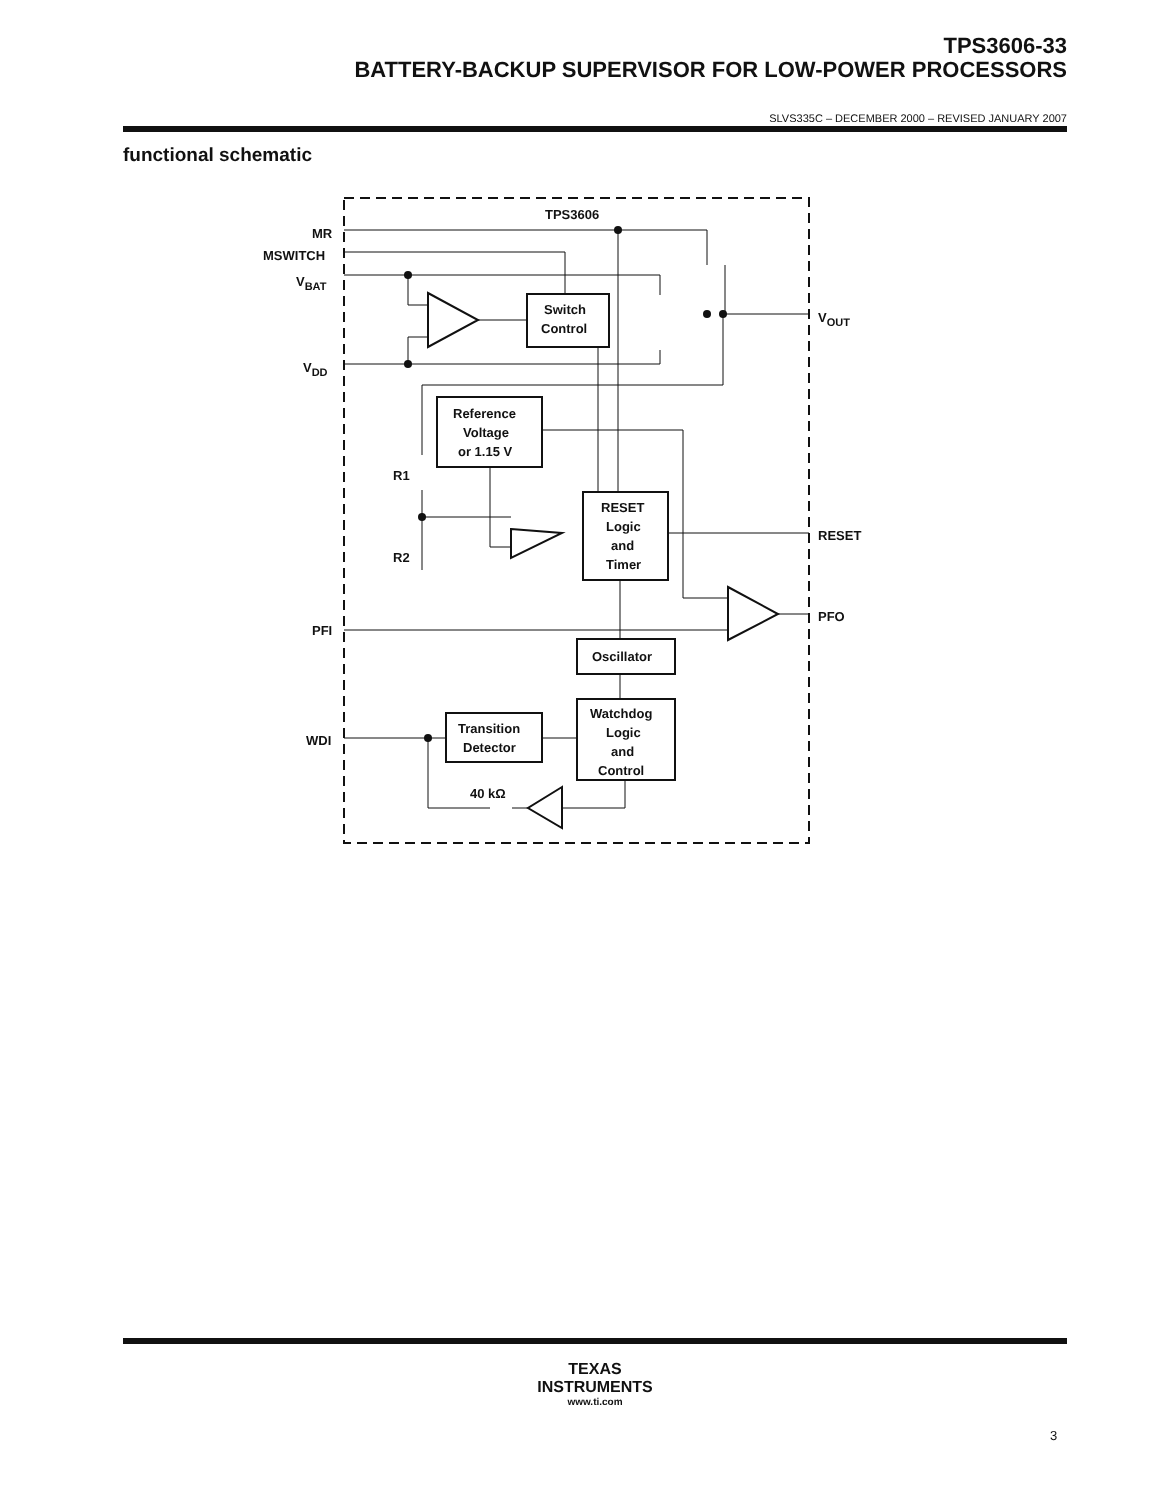TPS3606-33
BATTERY-BACKUP SUPERVISOR FOR LOW-POWER PROCESSORS
SLVS335C – DECEMBER 2000 – REVISED JANUARY 2007
functional schematic
TPS3606
MR
MSWITCH
VBAT
VDD
VOUT
RESET
PFO
PFI
WDI
R1
R2
Switch
Control
Reference
Voltage
or 1.15 V
RESET
Logic
and
Timer
Oscillator
Transition
Detector
Watchdog
Logic
and
Control
40 kΩ
TEXAS
INSTRUMENTS
www.ti.com
3